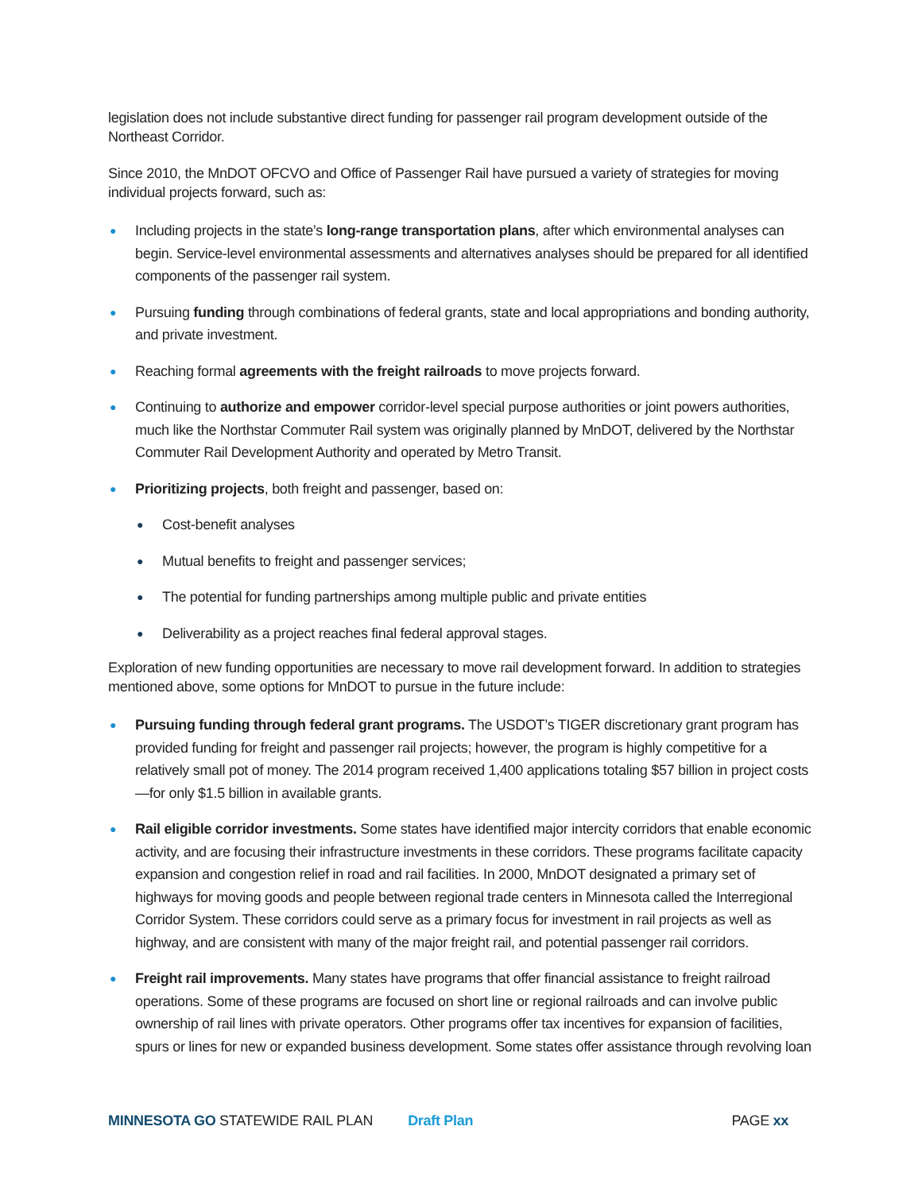legislation does not include substantive direct funding for passenger rail program development outside of the Northeast Corridor.
Since 2010, the MnDOT OFCVO and Office of Passenger Rail have pursued a variety of strategies for moving individual projects forward, such as:
● Including projects in the state’s long-range transportation plans, after which environmental analyses can begin. Service-level environmental assessments and alternatives analyses should be prepared for all identified components of the passenger rail system.
● Pursuing funding through combinations of federal grants, state and local appropriations and bonding authority, and private investment.
● Reaching formal agreements with the freight railroads to move projects forward.
● Continuing to authorize and empower corridor-level special purpose authorities or joint powers authorities, much like the Northstar Commuter Rail system was originally planned by MnDOT, delivered by the Northstar Commuter Rail Development Authority and operated by Metro Transit.
● Prioritizing projects, both freight and passenger, based on:
● Cost-benefit analyses
● Mutual benefits to freight and passenger services;
● The potential for funding partnerships among multiple public and private entities
● Deliverability as a project reaches final federal approval stages.
Exploration of new funding opportunities are necessary to move rail development forward. In addition to strategies mentioned above, some options for MnDOT to pursue in the future include:
● Pursuing funding through federal grant programs. The USDOT’s TIGER discretionary grant program has provided funding for freight and passenger rail projects; however, the program is highly competitive for a relatively small pot of money. The 2014 program received 1,400 applications totaling $57 billion in project costs—for only $1.5 billion in available grants.
● Rail eligible corridor investments. Some states have identified major intercity corridors that enable economic activity, and are focusing their infrastructure investments in these corridors. These programs facilitate capacity expansion and congestion relief in road and rail facilities. In 2000, MnDOT designated a primary set of highways for moving goods and people between regional trade centers in Minnesota called the Interregional Corridor System. These corridors could serve as a primary focus for investment in rail projects as well as highway, and are consistent with many of the major freight rail, and potential passenger rail corridors.
● Freight rail improvements. Many states have programs that offer financial assistance to freight railroad operations. Some of these programs are focused on short line or regional railroads and can involve public ownership of rail lines with private operators. Other programs offer tax incentives for expansion of facilities, spurs or lines for new or expanded business development. Some states offer assistance through revolving loan
MINNESOTA GO STATEWIDE RAIL PLAN Draft Plan PAGE xx